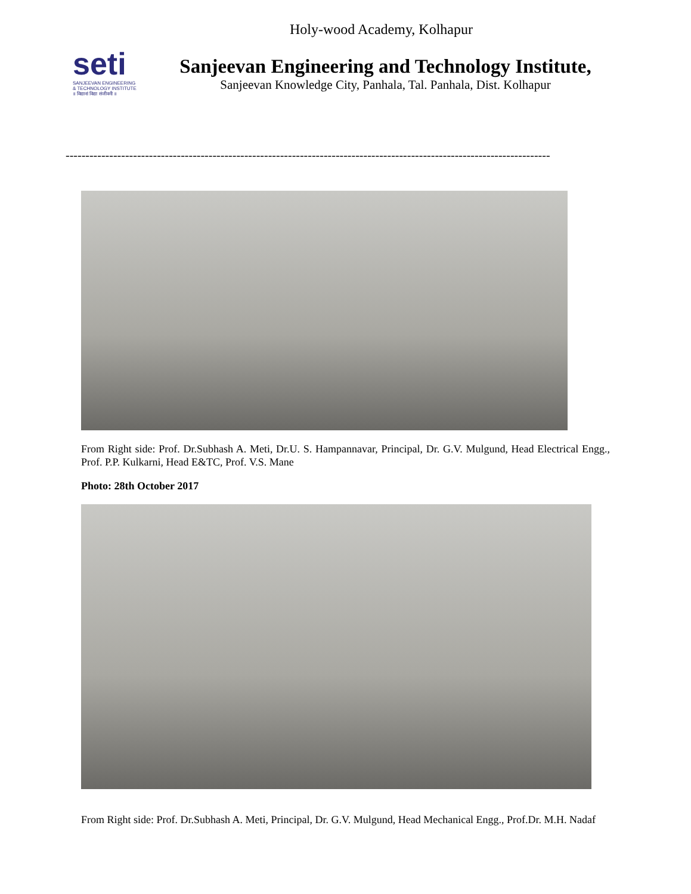Holy-wood Academy, Kolhapur
seti
SANJEEVAN ENGINEERING
& TECHNOLOGY INSTITUTE
॥ विद्यानां विद्या संजीवनी ॥
Sanjeevan Engineering and Technology Institute,
Sanjeevan Knowledge City, Panhala, Tal. Panhala, Dist. Kolhapur
--------------------------------------------------------------------------------------------------------------------------
From Right side: Prof. Dr.Subhash A. Meti, Dr.U. S. Hampannavar, Principal, Dr. G.V. Mulgund, Head Electrical Engg., Prof. P.P. Kulkarni, Head E&TC, Prof. V.S. Mane
Photo: 28th October 2017
From Right side: Prof. Dr.Subhash A. Meti, Principal, Dr. G.V. Mulgund, Head Mechanical Engg., Prof.Dr. M.H. Nadaf